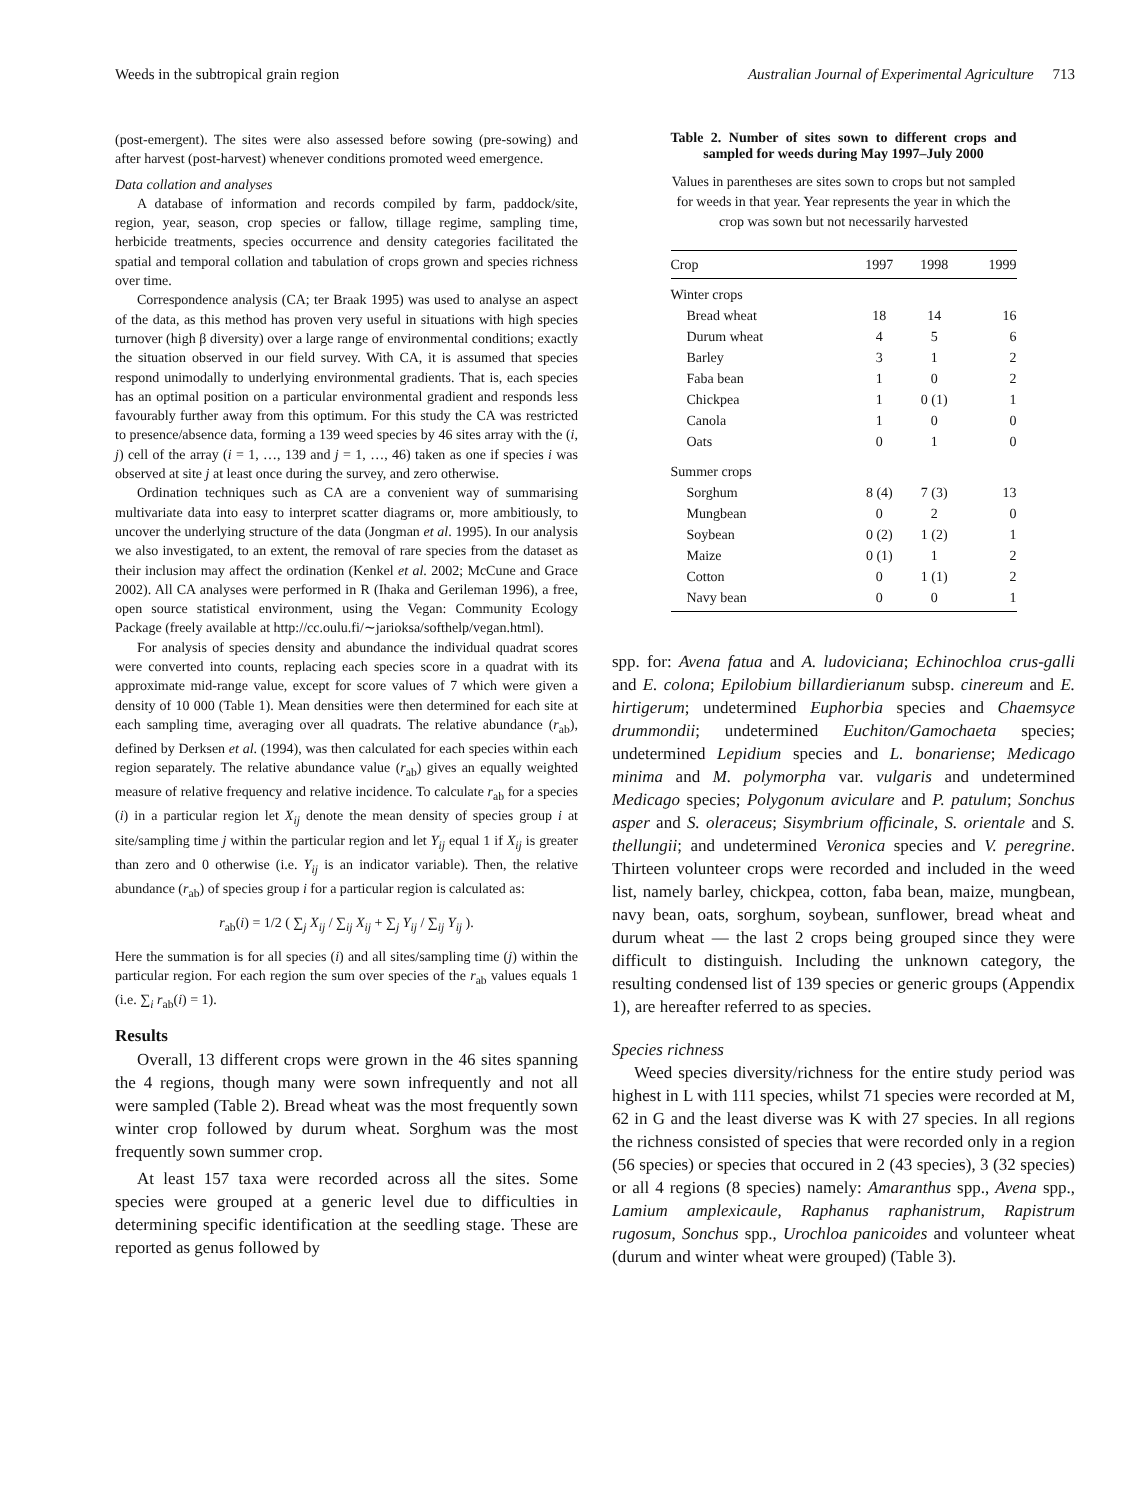Weeds in the subtropical grain region Australian Journal of Experimental Agriculture 713
(post-emergent). The sites were also assessed before sowing (pre-sowing) and after harvest (post-harvest) whenever conditions promoted weed emergence.
Data collation and analyses
A database of information and records compiled by farm, paddock/site, region, year, season, crop species or fallow, tillage regime, sampling time, herbicide treatments, species occurrence and density categories facilitated the spatial and temporal collation and tabulation of crops grown and species richness over time.
Correspondence analysis (CA; ter Braak 1995) was used to analyse an aspect of the data, as this method has proven very useful in situations with high species turnover (high β diversity) over a large range of environmental conditions; exactly the situation observed in our field survey. With CA, it is assumed that species respond unimodally to underlying environmental gradients. That is, each species has an optimal position on a particular environmental gradient and responds less favourably further away from this optimum. For this study the CA was restricted to presence/absence data, forming a 139 weed species by 46 sites array with the (i, j) cell of the array (i = 1, …, 139 and j = 1, …, 46) taken as one if species i was observed at site j at least once during the survey, and zero otherwise.
Ordination techniques such as CA are a convenient way of summarising multivariate data into easy to interpret scatter diagrams or, more ambitiously, to uncover the underlying structure of the data (Jongman et al. 1995). In our analysis we also investigated, to an extent, the removal of rare species from the dataset as their inclusion may affect the ordination (Kenkel et al. 2002; McCune and Grace 2002). All CA analyses were performed in R (Ihaka and Gerileman 1996), a free, open source statistical environment, using the Vegan: Community Ecology Package (freely available at http://cc.oulu.fi/∼jarioksa/softhelp/vegan.html).
For analysis of species density and abundance the individual quadrat scores were converted into counts, replacing each species score in a quadrat with its approximate mid-range value, except for score values of 7 which were given a density of 10 000 (Table 1). Mean densities were then determined for each site at each sampling time, averaging over all quadrats. The relative abundance (r<sub>ab</sub>), defined by Derksen et al. (1994), was then calculated for each species within each region separately. The relative abundance value (r<sub>ab</sub>) gives an equally weighted measure of relative frequency and relative incidence. To calculate r<sub>ab</sub> for a species (i) in a particular region let X<sub>ij</sub> denote the mean density of species group i at site/sampling time j within the particular region and let Y<sub>ij</sub> equal 1 if X<sub>ij</sub> is greater than zero and 0 otherwise (i.e. Y<sub>ij</sub> is an indicator variable). Then, the relative abundance (r<sub>ab</sub>) of species group i for a particular region is calculated as:
r<sub>ab</sub>(i) = 1/2 ( ∑<sub>j</sub> X<sub>ij</sub> / ∑<sub>ij</sub> X<sub>ij</sub> + ∑<sub>j</sub> Y<sub>ij</sub> / ∑<sub>ij</sub> Y<sub>ij</sub> ).
Here the summation is for all species (i) and all sites/sampling time (j) within the particular region. For each region the sum over species of the r<sub>ab</sub> values equals 1 (i.e. ∑<sub>i</sub> r<sub>ab</sub>(i) = 1).
Results
Overall, 13 different crops were grown in the 46 sites spanning the 4 regions, though many were sown infrequently and not all were sampled (Table 2). Bread wheat was the most frequently sown winter crop followed by durum wheat. Sorghum was the most frequently sown summer crop.
At least 157 taxa were recorded across all the sites. Some species were grouped at a generic level due to difficulties in determining specific identification at the seedling stage. These are reported as genus followed by
Table 2. Number of sites sown to different crops and sampled for weeds during May 1997–July 2000
Values in parentheses are sites sown to crops but not sampled for weeds in that year. Year represents the year in which the crop was sown but not necessarily harvested
| Crop | 1997 | 1998 | 1999 |
| --- | --- | --- | --- |
| Winter crops | | | |
| Bread wheat | 18 | 14 | 16 |
| Durum wheat | 4 | 5 | 6 |
| Barley | 3 | 1 | 2 |
| Faba bean | 1 | 0 | 2 |
| Chickpea | 1 | 0 (1) | 1 |
| Canola | 1 | 0 | 0 |
| Oats | 0 | 1 | 0 |
| Summer crops | | | |
| Sorghum | 8 (4) | 7 (3) | 13 |
| Mungbean | 0 | 2 | 0 |
| Soybean | 0 (2) | 1 (2) | 1 |
| Maize | 0 (1) | 1 | 2 |
| Cotton | 0 | 1 (1) | 2 |
| Navy bean | 0 | 0 | 1 |
spp. for: Avena fatua and A. ludoviciana; Echinochloa crus-galli and E. colona; Epilobium billardierianum subsp. cinereum and E. hirtigerum; undetermined Euphorbia species and Chaemsyce drummondii; undetermined Euchiton/Gamochaeta species; undetermined Lepidium species and L. bonariense; Medicago minima and M. polymorpha var. vulgaris and undetermined Medicago species; Polygonum aviculare and P. patulum; Sonchus asper and S. oleraceus; Sisymbrium officinale, S. orientale and S. thellungii; and undetermined Veronica species and V. peregrine. Thirteen volunteer crops were recorded and included in the weed list, namely barley, chickpea, cotton, faba bean, maize, mungbean, navy bean, oats, sorghum, soybean, sunflower, bread wheat and durum wheat — the last 2 crops being grouped since they were difficult to distinguish. Including the unknown category, the resulting condensed list of 139 species or generic groups (Appendix 1), are hereafter referred to as species.
Species richness
Weed species diversity/richness for the entire study period was highest in L with 111 species, whilst 71 species were recorded at M, 62 in G and the least diverse was K with 27 species. In all regions the richness consisted of species that were recorded only in a region (56 species) or species that occured in 2 (43 species), 3 (32 species) or all 4 regions (8 species) namely: Amaranthus spp., Avena spp., Lamium amplexicaule, Raphanus raphanistrum, Rapistrum rugosum, Sonchus spp., Urochloa panicoides and volunteer wheat (durum and winter wheat were grouped) (Table 3).